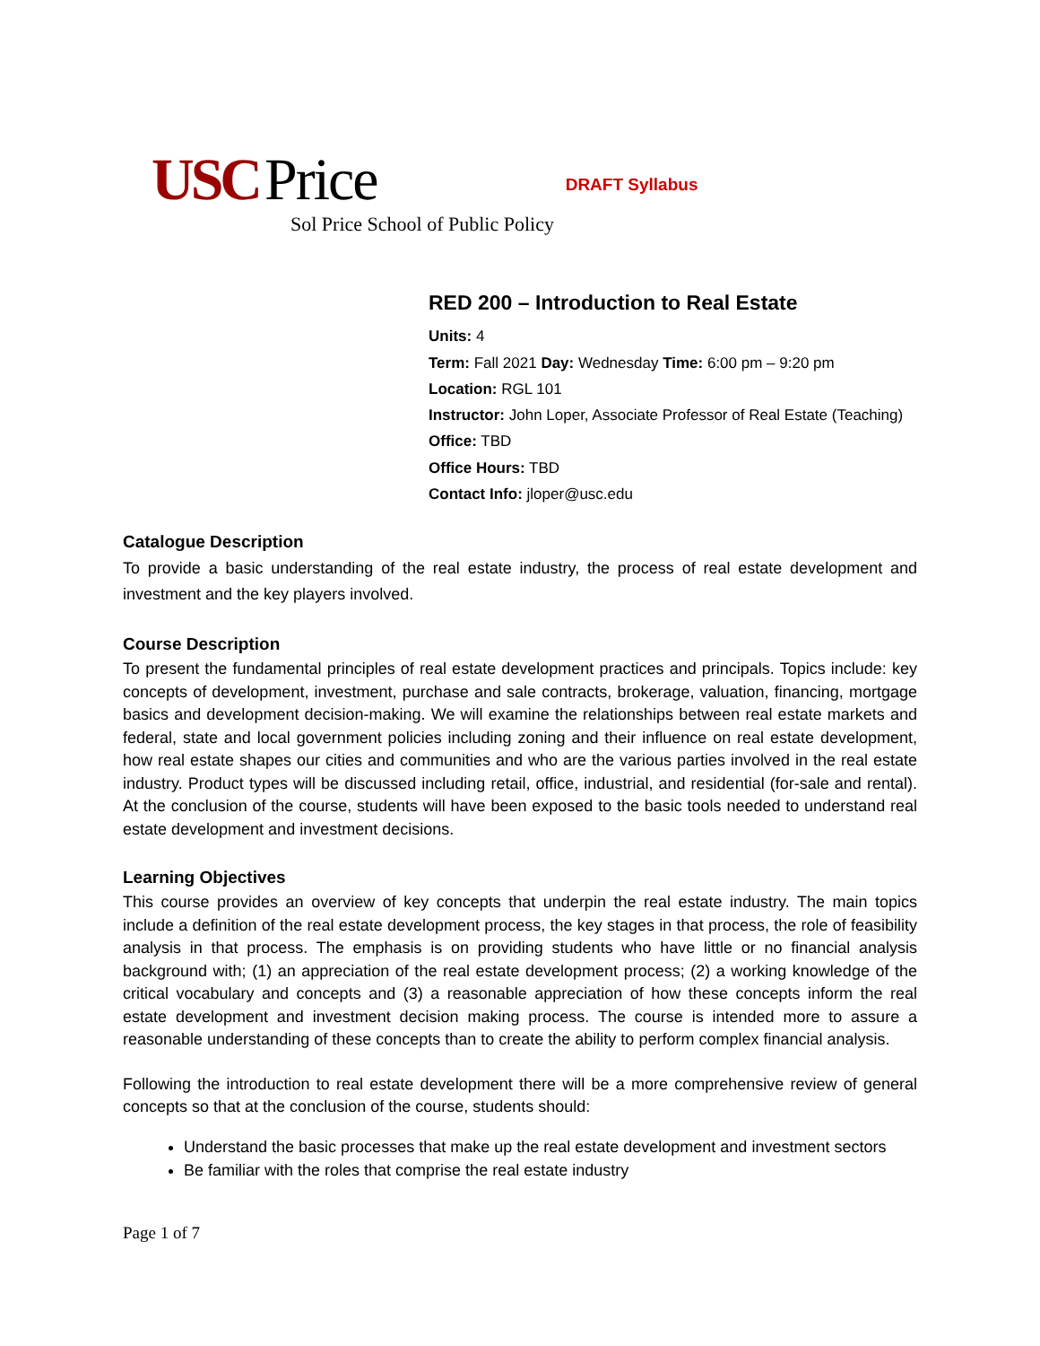USC Price DRAFT Syllabus
Sol Price School of Public Policy
RED 200 – Introduction to Real Estate
Units: 4
Term: Fall 2021 Day: Wednesday Time: 6:00 pm – 9:20 pm
Location: RGL 101
Instructor: John Loper, Associate Professor of Real Estate (Teaching)
Office: TBD
Office Hours: TBD
Contact Info: jloper@usc.edu
Catalogue Description
To provide a basic understanding of the real estate industry, the process of real estate development and investment and the key players involved.
Course Description
To present the fundamental principles of real estate development practices and principals. Topics include: key concepts of development, investment, purchase and sale contracts, brokerage, valuation, financing, mortgage basics and development decision-making. We will examine the relationships between real estate markets and federal, state and local government policies including zoning and their influence on real estate development, how real estate shapes our cities and communities and who are the various parties involved in the real estate industry. Product types will be discussed including retail, office, industrial, and residential (for-sale and rental). At the conclusion of the course, students will have been exposed to the basic tools needed to understand real estate development and investment decisions.
Learning Objectives
This course provides an overview of key concepts that underpin the real estate industry. The main topics include a definition of the real estate development process, the key stages in that process, the role of feasibility analysis in that process. The emphasis is on providing students who have little or no financial analysis background with; (1) an appreciation of the real estate development process; (2) a working knowledge of the critical vocabulary and concepts and (3) a reasonable appreciation of how these concepts inform the real estate development and investment decision making process. The course is intended more to assure a reasonable understanding of these concepts than to create the ability to perform complex financial analysis.
Following the introduction to real estate development there will be a more comprehensive review of general concepts so that at the conclusion of the course, students should:
Understand the basic processes that make up the real estate development and investment sectors
Be familiar with the roles that comprise the real estate industry
Page 1 of 7